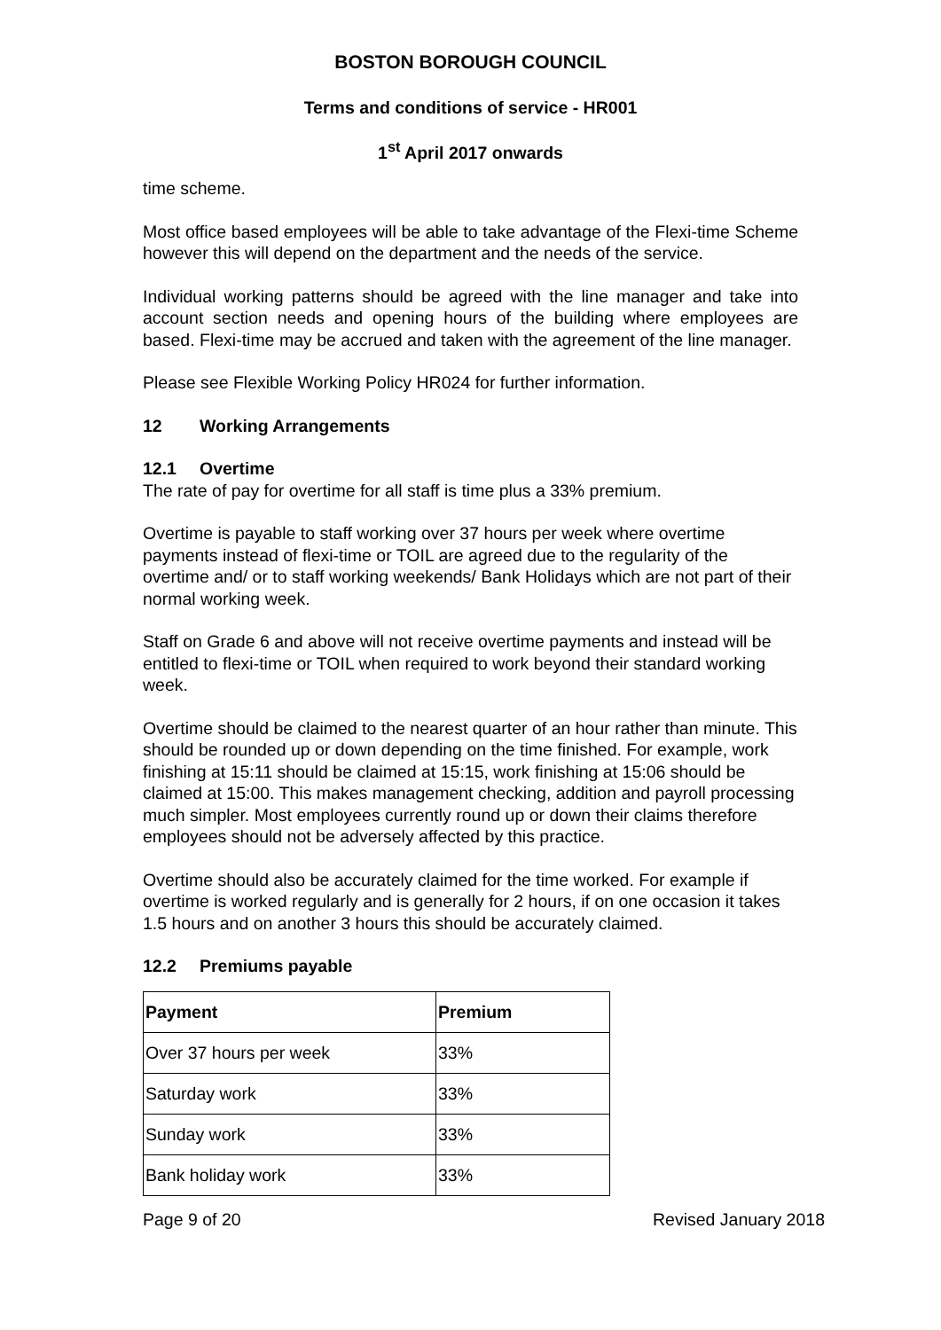BOSTON BOROUGH COUNCIL
Terms and conditions of service - HR001
1<sup>st</sup> April 2017 onwards
time scheme.
Most office based employees will be able to take advantage of the Flexi-time Scheme however this will depend on the department and the needs of the service.
Individual working patterns should be agreed with the line manager and take into account section needs and opening hours of the building where employees are based. Flexi-time may be accrued and taken with the agreement of the line manager.
Please see Flexible Working Policy HR024 for further information.
12 Working Arrangements
12.1 Overtime
The rate of pay for overtime for all staff is time plus a 33% premium.
Overtime is payable to staff working over 37 hours per week where overtime payments instead of flexi-time or TOIL are agreed due to the regularity of the overtime and/ or to staff working weekends/ Bank Holidays which are not part of their normal working week.
Staff on Grade 6 and above will not receive overtime payments and instead will be entitled to flexi-time or TOIL when required to work beyond their standard working week.
Overtime should be claimed to the nearest quarter of an hour rather than minute. This should be rounded up or down depending on the time finished. For example, work finishing at 15:11 should be claimed at 15:15, work finishing at 15:06 should be claimed at 15:00. This makes management checking, addition and payroll processing much simpler. Most employees currently round up or down their claims therefore employees should not be adversely affected by this practice.
Overtime should also be accurately claimed for the time worked. For example if overtime is worked regularly and is generally for 2 hours, if on one occasion it takes 1.5 hours and on another 3 hours this should be accurately claimed.
12.2 Premiums payable
| Payment | Premium |
| --- | --- |
| Over 37 hours per week | 33% |
| Saturday work | 33% |
| Sunday work | 33% |
| Bank holiday work | 33% |
Page 9 of 20 Revised January 2018